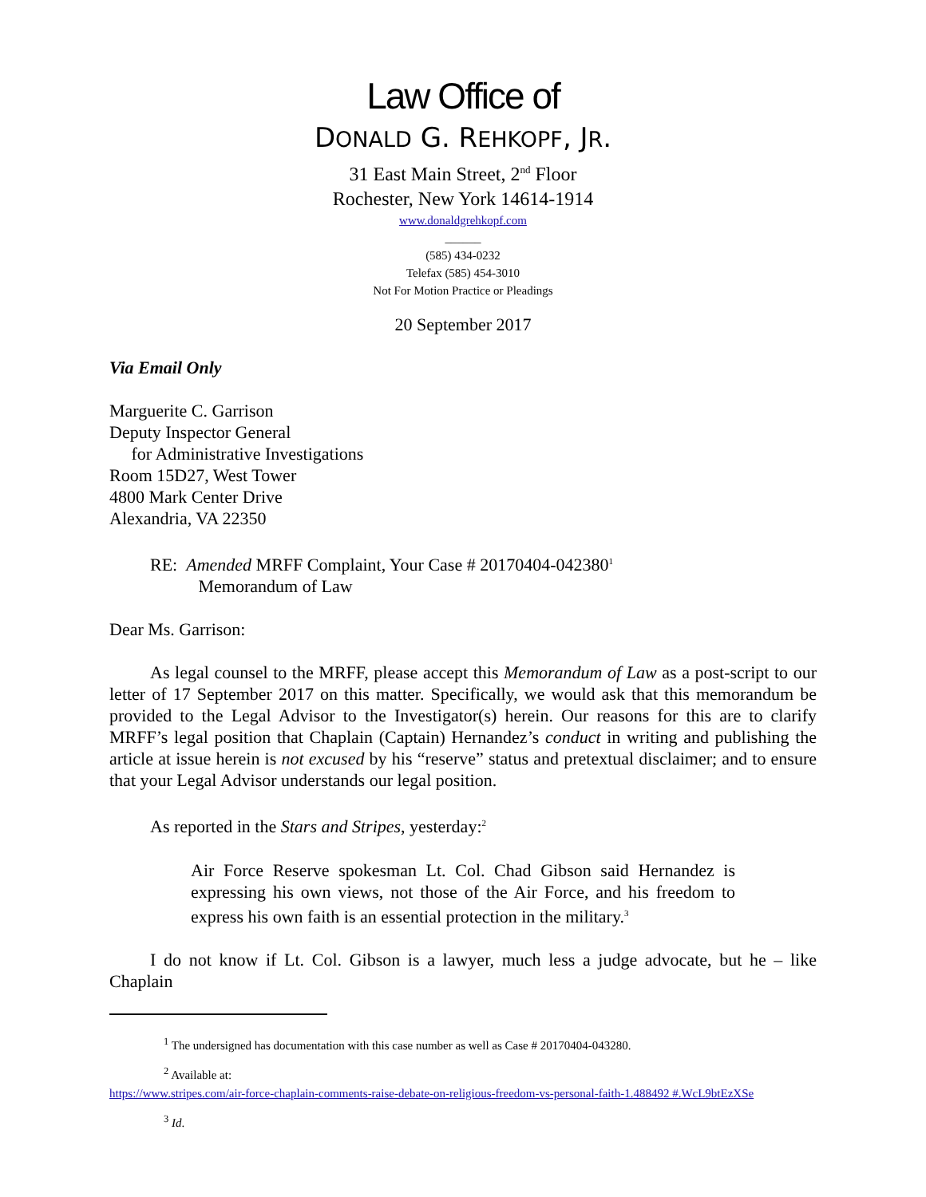Law Office of
DONALD G. REHKOPF, JR.
31 East Main Street, 2<sup>nd</sup> Floor
Rochester, New York 14614-1914
www.donaldgrehkopf.com
______
(585) 434-0232
Telefax (585) 454-3010
Not For Motion Practice or Pleadings
20 September 2017
Via Email Only
Marguerite C. Garrison
Deputy Inspector General
for Administrative Investigations
Room 15D27, West Tower
4800 Mark Center Drive
Alexandria, VA 22350
RE: Amended MRFF Complaint, Your Case # 20170404-042380<sup>1</sup>
Memorandum of Law
Dear Ms. Garrison:
As legal counsel to the MRFF, please accept this Memorandum of Law as a post-script to our letter of 17 September 2017 on this matter. Specifically, we would ask that this memorandum be provided to the Legal Advisor to the Investigator(s) herein. Our reasons for this are to clarify MRFF’s legal position that Chaplain (Captain) Hernandez’s conduct in writing and publishing the article at issue herein is not excused by his “reserve” status and pretextual disclaimer; and to ensure that your Legal Advisor understands our legal position.
As reported in the Stars and Stripes, yesterday:<sup>2</sup>
Air Force Reserve spokesman Lt. Col. Chad Gibson said Hernandez is expressing his own views, not those of the Air Force, and his freedom to express his own faith is an essential protection in the military.<sup>3</sup>
I do not know if Lt. Col. Gibson is a lawyer, much less a judge advocate, but he – like Chaplain
<sup>1</sup> The undersigned has documentation with this case number as well as Case # 20170404-043280.
<sup>2</sup> Available at:
https://www.stripes.com/air-force-chaplain-comments-raise-debate-on-religious-freedom-vs-personal-faith-1.488492 #.WcL9btEzXSe
<sup>3</sup> Id.